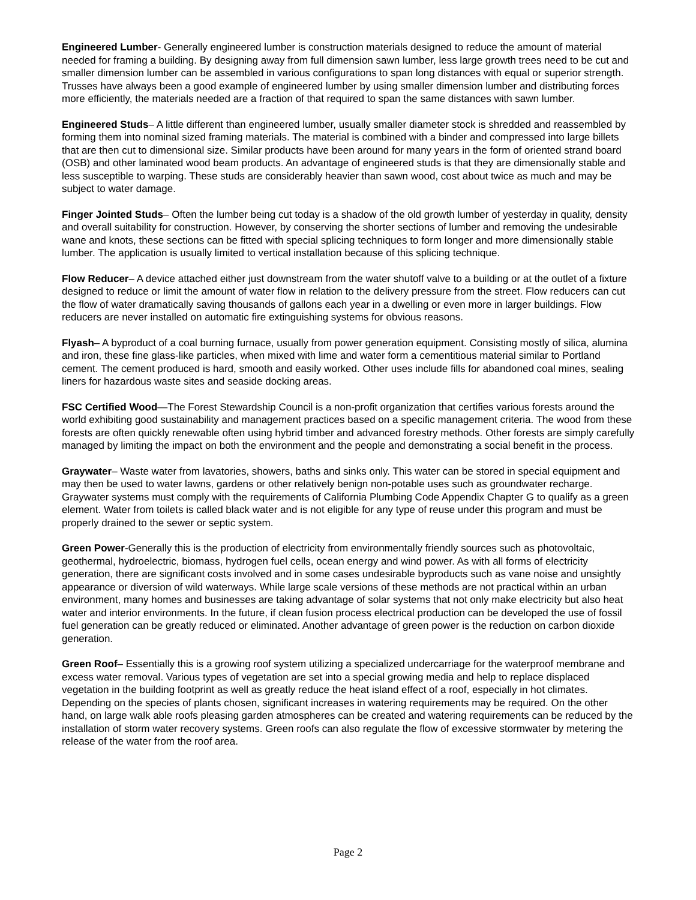Engineered Lumber- Generally engineered lumber is construction materials designed to reduce the amount of material needed for framing a building. By designing away from full dimension sawn lumber, less large growth trees need to be cut and smaller dimension lumber can be assembled in various configurations to span long distances with equal or superior strength. Trusses have always been a good example of engineered lumber by using smaller dimension lumber and distributing forces more efficiently, the materials needed are a fraction of that required to span the same distances with sawn lumber.
Engineered Studs– A little different than engineered lumber, usually smaller diameter stock is shredded and reassembled by forming them into nominal sized framing materials. The material is combined with a binder and compressed into large billets that are then cut to dimensional size. Similar products have been around for many years in the form of oriented strand board (OSB) and other laminated wood beam products. An advantage of engineered studs is that they are dimensionally stable and less susceptible to warping. These studs are considerably heavier than sawn wood, cost about twice as much and may be subject to water damage.
Finger Jointed Studs– Often the lumber being cut today is a shadow of the old growth lumber of yesterday in quality, density and overall suitability for construction. However, by conserving the shorter sections of lumber and removing the undesirable wane and knots, these sections can be fitted with special splicing techniques to form longer and more dimensionally stable lumber. The application is usually limited to vertical installation because of this splicing technique.
Flow Reducer– A device attached either just downstream from the water shutoff valve to a building or at the outlet of a fixture designed to reduce or limit the amount of water flow in relation to the delivery pressure from the street. Flow reducers can cut the flow of water dramatically saving thousands of gallons each year in a dwelling or even more in larger buildings. Flow reducers are never installed on automatic fire extinguishing systems for obvious reasons.
Flyash– A byproduct of a coal burning furnace, usually from power generation equipment. Consisting mostly of silica, alumina and iron, these fine glass-like particles, when mixed with lime and water form a cementitious material similar to Portland cement. The cement produced is hard, smooth and easily worked. Other uses include fills for abandoned coal mines, sealing liners for hazardous waste sites and seaside docking areas.
FSC Certified Wood—The Forest Stewardship Council is a non-profit organization that certifies various forests around the world exhibiting good sustainability and management practices based on a specific management criteria. The wood from these forests are often quickly renewable often using hybrid timber and advanced forestry methods. Other forests are simply carefully managed by limiting the impact on both the environment and the people and demonstrating a social benefit in the process.
Graywater– Waste water from lavatories, showers, baths and sinks only. This water can be stored in special equipment and may then be used to water lawns, gardens or other relatively benign non-potable uses such as groundwater recharge. Graywater systems must comply with the requirements of California Plumbing Code Appendix Chapter G to qualify as a green element. Water from toilets is called black water and is not eligible for any type of reuse under this program and must be properly drained to the sewer or septic system.
Green Power-Generally this is the production of electricity from environmentally friendly sources such as photovoltaic, geothermal, hydroelectric, biomass, hydrogen fuel cells, ocean energy and wind power. As with all forms of electricity generation, there are significant costs involved and in some cases undesirable byproducts such as vane noise and unsightly appearance or diversion of wild waterways. While large scale versions of these methods are not practical within an urban environment, many homes and businesses are taking advantage of solar systems that not only make electricity but also heat water and interior environments. In the future, if clean fusion process electrical production can be developed the use of fossil fuel generation can be greatly reduced or eliminated. Another advantage of green power is the reduction on carbon dioxide generation.
Green Roof– Essentially this is a growing roof system utilizing a specialized undercarriage for the waterproof membrane and excess water removal. Various types of vegetation are set into a special growing media and help to replace displaced vegetation in the building footprint as well as greatly reduce the heat island effect of a roof, especially in hot climates. Depending on the species of plants chosen, significant increases in watering requirements may be required. On the other hand, on large walk able roofs pleasing garden atmospheres can be created and watering requirements can be reduced by the installation of storm water recovery systems. Green roofs can also regulate the flow of excessive stormwater by metering the release of the water from the roof area.
Page 2